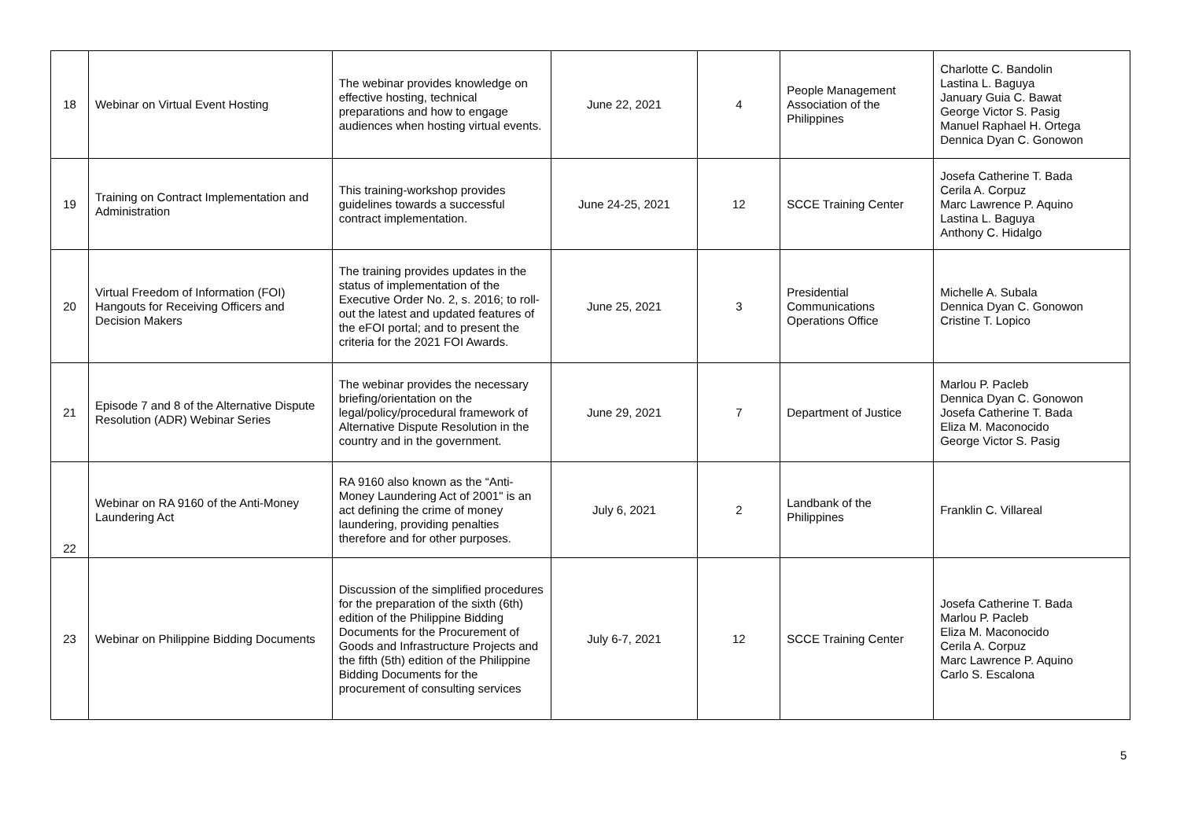| 18 | Webinar on Virtual Event Hosting | The webinar provides knowledge on effective hosting, technical preparations and how to engage audiences when hosting virtual events. | June 22, 2021 | 4 | People Management Association of the Philippines | Charlotte C. Bandolin Lastina L. Baguya January Guia C. Bawat George Victor S. Pasig Manuel Raphael H. Ortega Dennica Dyan C. Gonowon |
| 19 | Training on Contract Implementation and Administration | This training-workshop provides guidelines towards a successful contract implementation. | June 24-25, 2021 | 12 | SCCE Training Center | Josefa Catherine T. Bada Cerila A. Corpuz Marc Lawrence P. Aquino Lastina L. Baguya Anthony C. Hidalgo |
| 20 | Virtual Freedom of Information (FOI) Hangouts for Receiving Officers and Decision Makers | The training provides updates in the status of implementation of the Executive Order No. 2, s. 2016; to roll-out the latest and updated features of the eFOI portal; and to present the criteria for the 2021 FOI Awards. | June 25, 2021 | 3 | Presidential Communications Operations Office | Michelle A. Subala Dennica Dyan C. Gonowon Cristine T. Lopico |
| 21 | Episode 7 and 8 of the Alternative Dispute Resolution (ADR) Webinar Series | The webinar provides the necessary briefing/orientation on the legal/policy/procedural framework of Alternative Dispute Resolution in the country and in the government. | June 29, 2021 | 7 | Department of Justice | Marlou P. Pacleb Dennica Dyan C. Gonowon Josefa Catherine T. Bada Eliza M. Maconocido George Victor S. Pasig |
| 22 | Webinar on RA 9160 of the Anti-Money Laundering Act | RA 9160 also known as the “Anti-Money Laundering Act of 2001" is an act defining the crime of money laundering, providing penalties therefore and for other purposes. | July 6, 2021 | 2 | Landbank of the Philippines | Franklin C. Villareal |
| 23 | Webinar on Philippine Bidding Documents | Discussion of the simplified procedures for the preparation of the sixth (6th) edition of the Philippine Bidding Documents for the Procurement of Goods and Infrastructure Projects and the fifth (5th) edition of the Philippine Bidding Documents for the procurement of consulting services | July 6-7, 2021 | 12 | SCCE Training Center | Josefa Catherine T. Bada Marlou P. Pacleb Eliza M. Maconocido Cerila A. Corpuz Marc Lawrence P. Aquino Carlo S. Escalona |
5